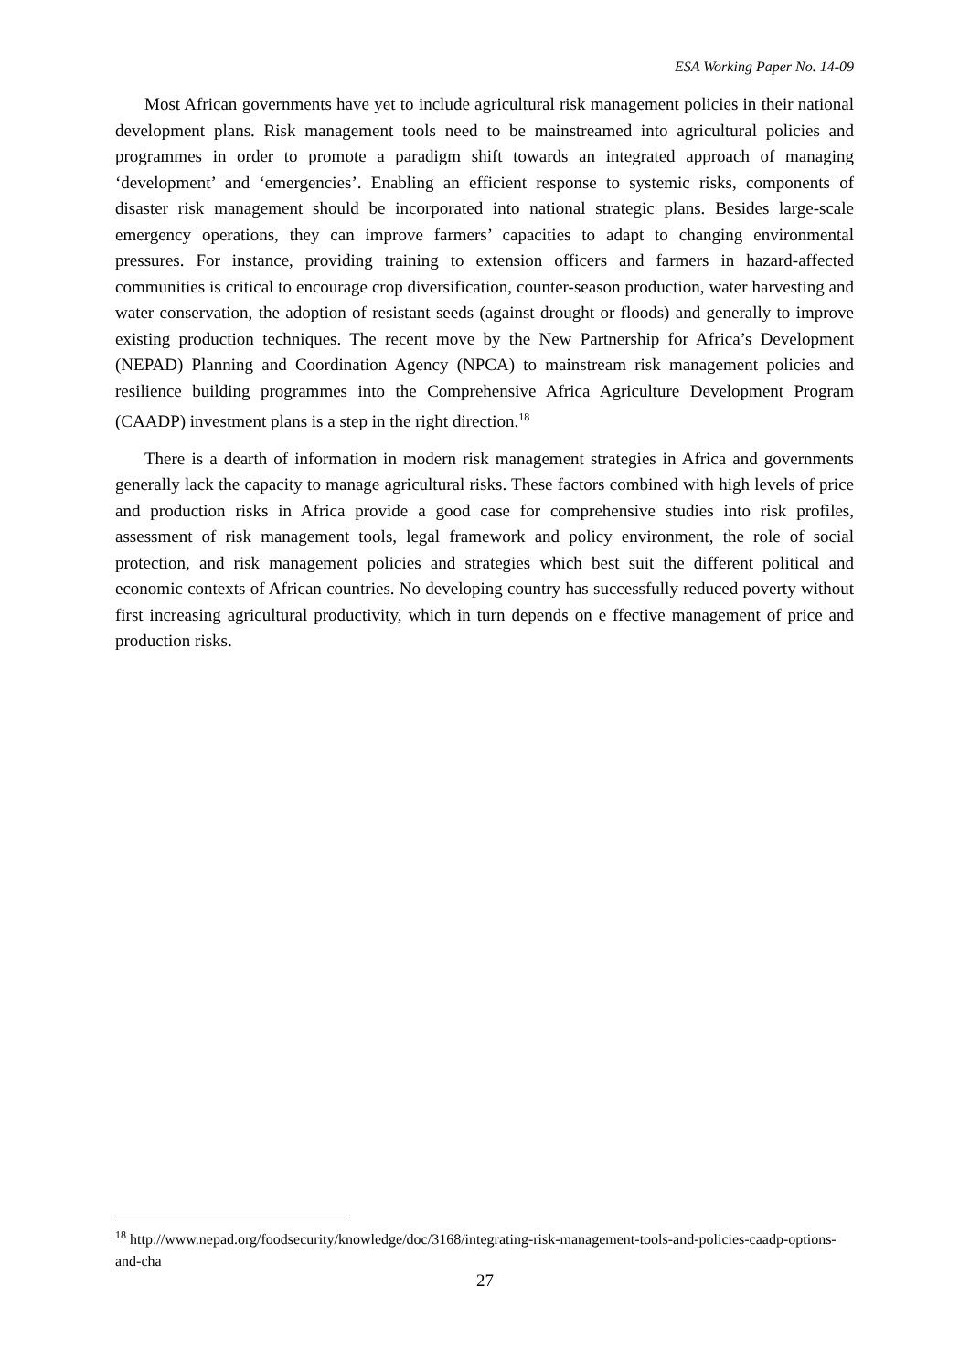ESA Working Paper No. 14-09
Most African governments have yet to include agricultural risk management policies in their national development plans. Risk management tools need to be mainstreamed into agricultural policies and programmes in order to promote a paradigm shift towards an integrated approach of managing ‘development’ and ‘emergencies’. Enabling an efficient response to systemic risks, components of disaster risk management should be incorporated into national strategic plans. Besides large-scale emergency operations, they can improve farmers’ capacities to adapt to changing environmental pressures. For instance, providing training to extension officers and farmers in hazard-affected communities is critical to encourage crop diversification, counter-season production, water harvesting and water conservation, the adoption of resistant seeds (against drought or floods) and generally to improve existing production techniques. The recent move by the New Partnership for Africa’s Development (NEPAD) Planning and Coordination Agency (NPCA) to mainstream risk management policies and resilience building programmes into the Comprehensive Africa Agriculture Development Program (CAADP) investment plans is a step in the right direction.<sup>18</sup>
There is a dearth of information in modern risk management strategies in Africa and governments generally lack the capacity to manage agricultural risks. These factors combined with high levels of price and production risks in Africa provide a good case for comprehensive studies into risk profiles, assessment of risk management tools, legal framework and policy environment, the role of social protection, and risk management policies and strategies which best suit the different political and economic contexts of African countries. No developing country has successfully reduced poverty without first increasing agricultural productivity, which in turn depends on e ffective management of price and production risks.
<sup>18</sup> http://www.nepad.org/foodsecurity/knowledge/doc/3168/integrating-risk-management-tools-and-policies-caadp-options-and-cha
27